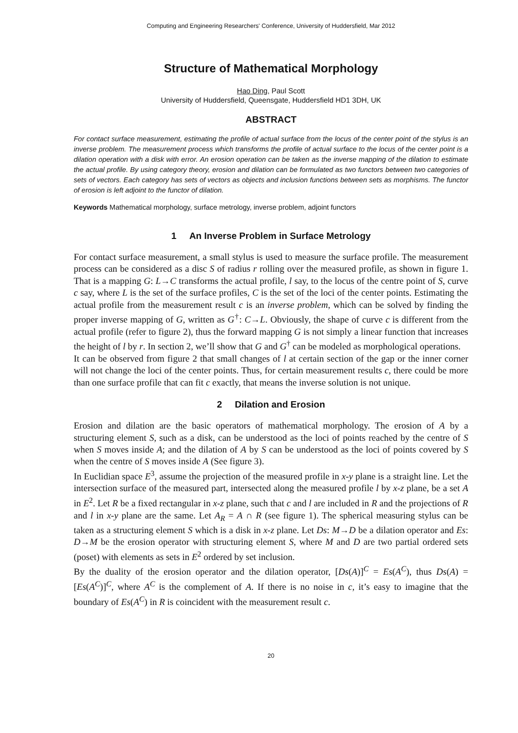Computing and Engineering Researchers' Conference, University of Huddersfield, Mar 2012
Structure of Mathematical Morphology
Hao Ding, Paul Scott
University of Huddersfield, Queensgate, Huddersfield HD1 3DH, UK
ABSTRACT
For contact surface measurement, estimating the profile of actual surface from the locus of the center point of the stylus is an inverse problem. The measurement process which transforms the profile of actual surface to the locus of the center point is a dilation operation with a disk with error. An erosion operation can be taken as the inverse mapping of the dilation to estimate the actual profile. By using category theory, erosion and dilation can be formulated as two functors between two categories of sets of vectors. Each category has sets of vectors as objects and inclusion functions between sets as morphisms. The functor of erosion is left adjoint to the functor of dilation.
Keywords Mathematical morphology, surface metrology, inverse problem, adjoint functors
1 An Inverse Problem in Surface Metrology
For contact surface measurement, a small stylus is used to measure the surface profile. The measurement process can be considered as a disc S of radius r rolling over the measured profile, as shown in figure 1. That is a mapping G: L→C transforms the actual profile, l say, to the locus of the centre point of S, curve c say, where L is the set of the surface profiles, C is the set of the loci of the center points. Estimating the actual profile from the measurement result c is an inverse problem, which can be solved by finding the proper inverse mapping of G, written as G<sup>†</sup>: C→L. Obviously, the shape of curve c is different from the actual profile (refer to figure 2), thus the forward mapping G is not simply a linear function that increases the height of l by r. In section 2, we’ll show that G and G<sup>†</sup> can be modeled as morphological operations.
It can be observed from figure 2 that small changes of l at certain section of the gap or the inner corner will not change the loci of the center points. Thus, for certain measurement results c, there could be more than one surface profile that can fit c exactly, that means the inverse solution is not unique.
2 Dilation and Erosion
Erosion and dilation are the basic operators of mathematical morphology. The erosion of A by a structuring element S, such as a disk, can be understood as the loci of points reached by the centre of S when S moves inside A; and the dilation of A by S can be understood as the loci of points covered by S when the centre of S moves inside A (See figure 3).
In Euclidian space E<sup>3</sup>, assume the projection of the measured profile in x-y plane is a straight line. Let the intersection surface of the measured part, intersected along the measured profile l by x-z plane, be a set A in E<sup>2</sup>. Let R be a fixed rectangular in x-z plane, such that c and l are included in R and the projections of R and l in x-y plane are the same. Let A<sub>R</sub> = A ∩ R (see figure 1). The spherical measuring stylus can be taken as a structuring element S which is a disk in x-z plane. Let Ds: M→D be a dilation operator and Es: D→M be the erosion operator with structuring element S, where M and D are two partial ordered sets (poset) with elements as sets in E<sup>2</sup> ordered by set inclusion.
By the duality of the erosion operator and the dilation operator, [Ds(A)]<sup>C</sup> = Es(A<sup>C</sup>), thus Ds(A) = [Es(A<sup>C</sup>)]<sup>C</sup>, where A<sup>C</sup> is the complement of A. If there is no noise in c, it’s easy to imagine that the boundary of Es(A<sup>C</sup>) in R is coincident with the measurement result c.
20